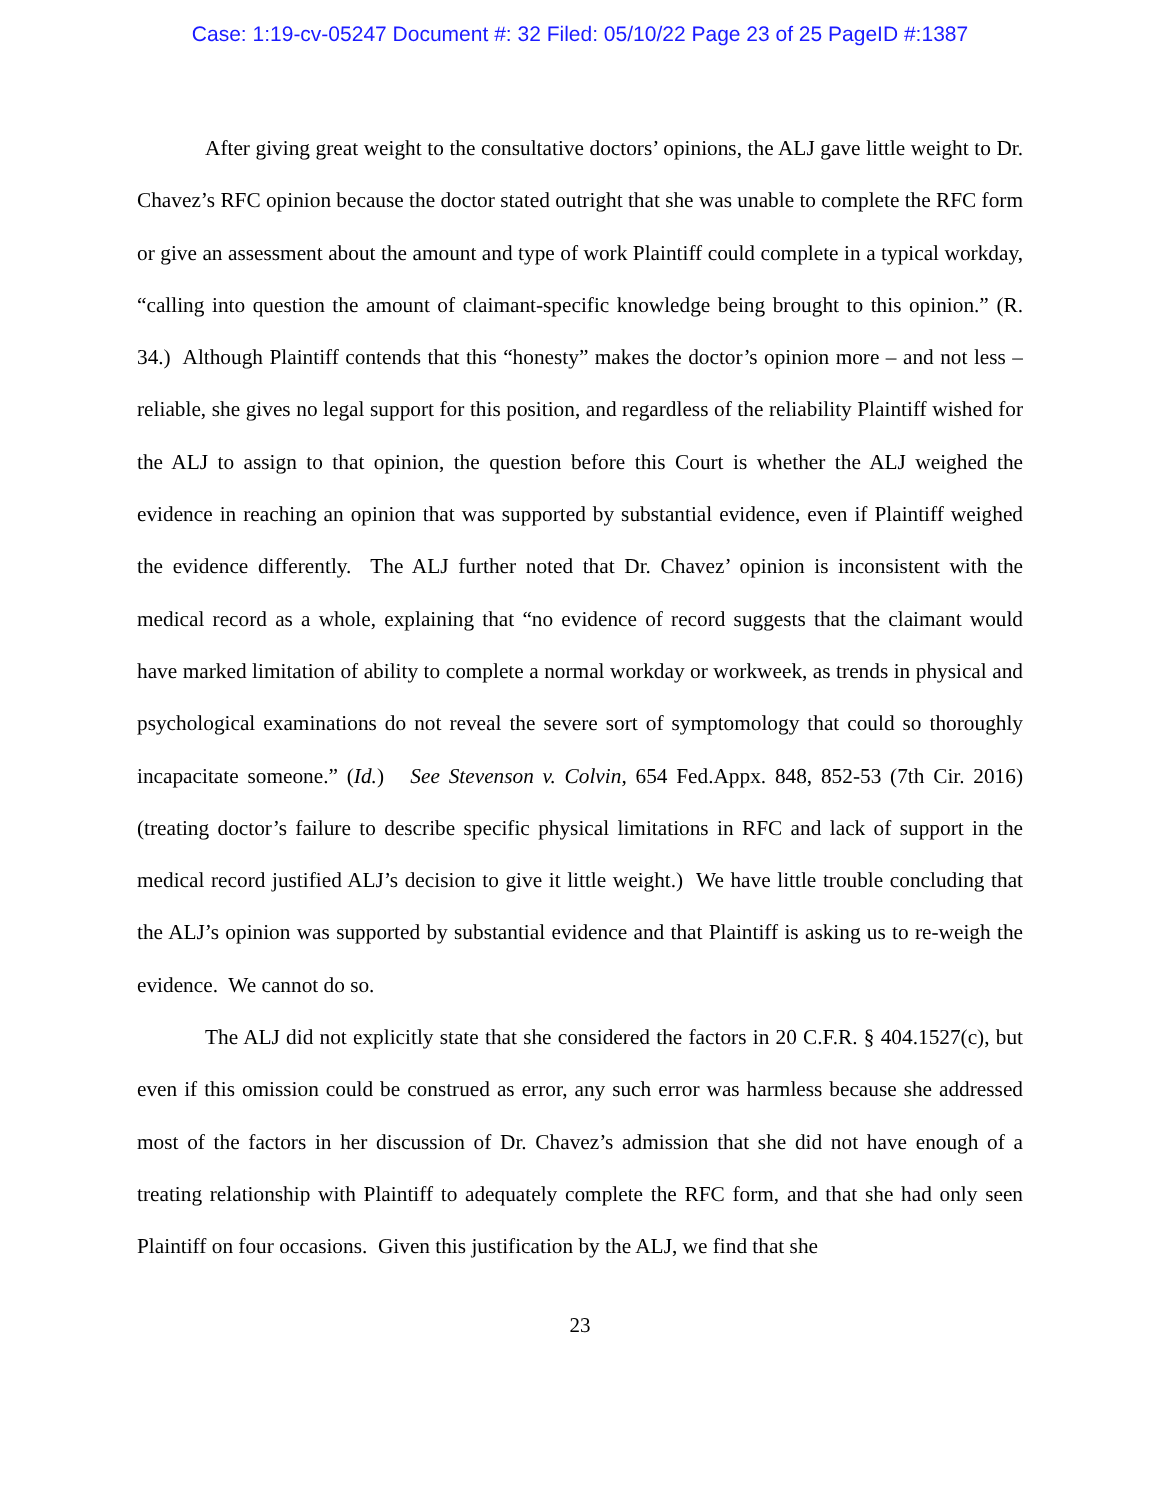Case: 1:19-cv-05247 Document #: 32 Filed: 05/10/22 Page 23 of 25 PageID #:1387
After giving great weight to the consultative doctors’ opinions, the ALJ gave little weight to Dr. Chavez’s RFC opinion because the doctor stated outright that she was unable to complete the RFC form or give an assessment about the amount and type of work Plaintiff could complete in a typical workday, “calling into question the amount of claimant-specific knowledge being brought to this opinion.” (R. 34.) Although Plaintiff contends that this “honesty” makes the doctor’s opinion more – and not less – reliable, she gives no legal support for this position, and regardless of the reliability Plaintiff wished for the ALJ to assign to that opinion, the question before this Court is whether the ALJ weighed the evidence in reaching an opinion that was supported by substantial evidence, even if Plaintiff weighed the evidence differently. The ALJ further noted that Dr. Chavez’ opinion is inconsistent with the medical record as a whole, explaining that “no evidence of record suggests that the claimant would have marked limitation of ability to complete a normal workday or workweek, as trends in physical and psychological examinations do not reveal the severe sort of symptomology that could so thoroughly incapacitate someone.” (Id.) See Stevenson v. Colvin, 654 Fed.Appx. 848, 852-53 (7th Cir. 2016) (treating doctor’s failure to describe specific physical limitations in RFC and lack of support in the medical record justified ALJ’s decision to give it little weight.) We have little trouble concluding that the ALJ’s opinion was supported by substantial evidence and that Plaintiff is asking us to re-weigh the evidence. We cannot do so.
The ALJ did not explicitly state that she considered the factors in 20 C.F.R. § 404.1527(c), but even if this omission could be construed as error, any such error was harmless because she addressed most of the factors in her discussion of Dr. Chavez’s admission that she did not have enough of a treating relationship with Plaintiff to adequately complete the RFC form, and that she had only seen Plaintiff on four occasions. Given this justification by the ALJ, we find that she
23